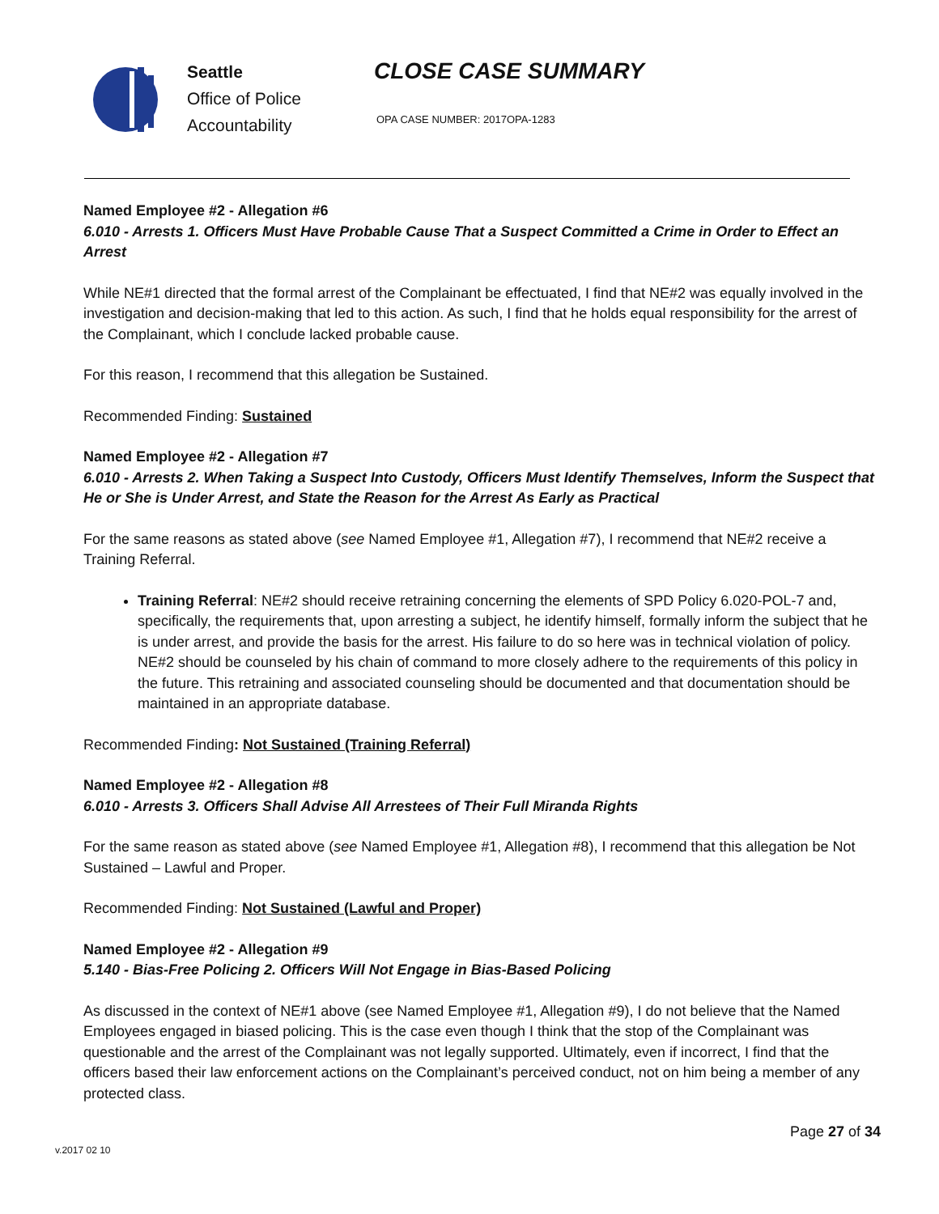Seattle
Office of Police
Accountability
CLOSE CASE SUMMARY
OPA CASE NUMBER: 2017OPA-1283
Named Employee #2 - Allegation #6
6.010 - Arrests 1. Officers Must Have Probable Cause That a Suspect Committed a Crime in Order to Effect an Arrest
While NE#1 directed that the formal arrest of the Complainant be effectuated, I find that NE#2 was equally involved in the investigation and decision-making that led to this action. As such, I find that he holds equal responsibility for the arrest of the Complainant, which I conclude lacked probable cause.
For this reason, I recommend that this allegation be Sustained.
Recommended Finding: Sustained
Named Employee #2 - Allegation #7
6.010 - Arrests 2. When Taking a Suspect Into Custody, Officers Must Identify Themselves, Inform the Suspect that He or She is Under Arrest, and State the Reason for the Arrest As Early as Practical
For the same reasons as stated above (see Named Employee #1, Allegation #7), I recommend that NE#2 receive a Training Referral.
Training Referral: NE#2 should receive retraining concerning the elements of SPD Policy 6.020-POL-7 and, specifically, the requirements that, upon arresting a subject, he identify himself, formally inform the subject that he is under arrest, and provide the basis for the arrest. His failure to do so here was in technical violation of policy. NE#2 should be counseled by his chain of command to more closely adhere to the requirements of this policy in the future. This retraining and associated counseling should be documented and that documentation should be maintained in an appropriate database.
Recommended Finding: Not Sustained (Training Referral)
Named Employee #2 - Allegation #8
6.010 - Arrests 3. Officers Shall Advise All Arrestees of Their Full Miranda Rights
For the same reason as stated above (see Named Employee #1, Allegation #8), I recommend that this allegation be Not Sustained – Lawful and Proper.
Recommended Finding: Not Sustained (Lawful and Proper)
Named Employee #2 - Allegation #9
5.140 - Bias-Free Policing 2. Officers Will Not Engage in Bias-Based Policing
As discussed in the context of NE#1 above (see Named Employee #1, Allegation #9), I do not believe that the Named Employees engaged in biased policing. This is the case even though I think that the stop of the Complainant was questionable and the arrest of the Complainant was not legally supported. Ultimately, even if incorrect, I find that the officers based their law enforcement actions on the Complainant’s perceived conduct, not on him being a member of any protected class.
Page 27 of 34
v.2017 02 10